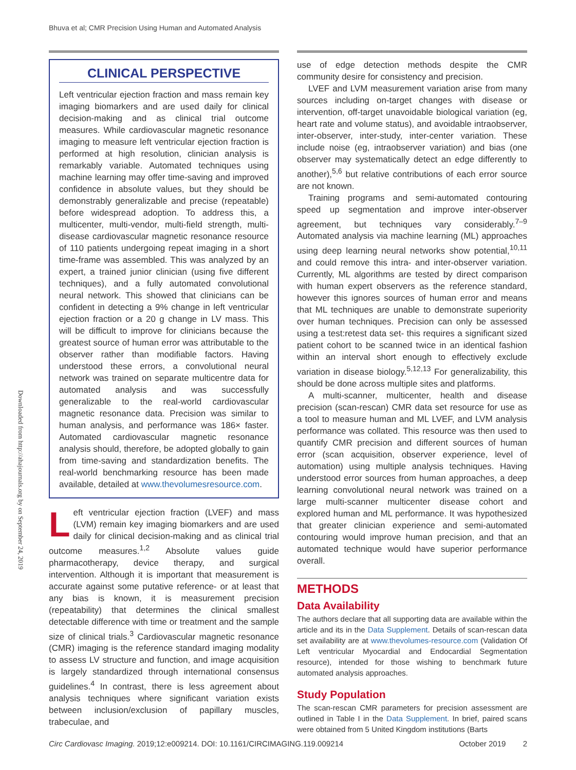Bhuva et al; CMR Precision Using Human and Automated Analysis
Downloaded from http://ahajournals.org by on September 24, 2019
CLINICAL PERSPECTIVE
Left ventricular ejection fraction and mass remain key imaging biomarkers and are used daily for clinical decision-making and as clinical trial outcome measures. While cardiovascular magnetic resonance imaging to measure left ventricular ejection fraction is performed at high resolution, clinician analysis is remarkably variable. Automated techniques using machine learning may offer time-saving and improved confidence in absolute values, but they should be demonstrably generalizable and precise (repeatable) before widespread adoption. To address this, a multicenter, multi-vendor, multi-field strength, multi-disease cardiovascular magnetic resonance resource of 110 patients undergoing repeat imaging in a short time-frame was assembled. This was analyzed by an expert, a trained junior clinician (using five different techniques), and a fully automated convolutional neural network. This showed that clinicians can be confident in detecting a 9% change in left ventricular ejection fraction or a 20 g change in LV mass. This will be difficult to improve for clinicians because the greatest source of human error was attributable to the observer rather than modifiable factors. Having understood these errors, a convolutional neural network was trained on separate multicentre data for automated analysis and was successfully generalizable to the real-world cardiovascular magnetic resonance data. Precision was similar to human analysis, and performance was 186× faster. Automated cardiovascular magnetic resonance analysis should, therefore, be adopted globally to gain from time-saving and standardization benefits. The real-world benchmarking resource has been made available, detailed at www.thevolumesresource.com.
Left ventricular ejection fraction (LVEF) and mass (LVM) remain key imaging biomarkers and are used daily for clinical decision-making and as clinical trial outcome measures.<sup>1,2</sup> Absolute values guide pharmacotherapy, device therapy, and surgical intervention. Although it is important that measurement is accurate against some putative reference- or at least that any bias is known, it is measurement precision (repeatability) that determines the clinical smallest detectable difference with time or treatment and the sample size of clinical trials.<sup>3</sup> Cardiovascular magnetic resonance (CMR) imaging is the reference standard imaging modality to assess LV structure and function, and image acquisition is largely standardized through international consensus guidelines.<sup>4</sup> In contrast, there is less agreement about analysis techniques where significant variation exists between inclusion/exclusion of papillary muscles, trabeculae, and
use of edge detection methods despite the CMR community desire for consistency and precision.
LVEF and LVM measurement variation arise from many sources including on-target changes with disease or intervention, off-target unavoidable biological variation (eg, heart rate and volume status), and avoidable intraobserver, inter-observer, inter-study, inter-center variation. These include noise (eg, intraobserver variation) and bias (one observer may systematically detect an edge differently to another),<sup>5,6</sup> but relative contributions of each error source are not known.
Training programs and semi-automated contouring speed up segmentation and improve inter-observer agreement, but techniques vary considerably.<sup>7–9</sup> Automated analysis via machine learning (ML) approaches using deep learning neural networks show potential,<sup>10,11</sup> and could remove this intra- and inter-observer variation. Currently, ML algorithms are tested by direct comparison with human expert observers as the reference standard, however this ignores sources of human error and means that ML techniques are unable to demonstrate superiority over human techniques. Precision can only be assessed using a test:retest data set- this requires a significant sized patient cohort to be scanned twice in an identical fashion within an interval short enough to effectively exclude variation in disease biology.<sup>5,12,13</sup> For generalizability, this should be done across multiple sites and platforms.
A multi-scanner, multicenter, health and disease precision (scan-rescan) CMR data set resource for use as a tool to measure human and ML LVEF, and LVM analysis performance was collated. This resource was then used to quantify CMR precision and different sources of human error (scan acquisition, observer experience, level of automation) using multiple analysis techniques. Having understood error sources from human approaches, a deep learning convolutional neural network was trained on a large multi-scanner multicenter disease cohort and explored human and ML performance. It was hypothesized that greater clinician experience and semi-automated contouring would improve human precision, and that an automated technique would have superior performance overall.
METHODS
Data Availability
The authors declare that all supporting data are available within the article and its in the Data Supplement. Details of scan-rescan data set availability are at www.thevolumes-resource.com (Validation Of Left ventricular Myocardial and Endocardial Segmentation resource), intended for those wishing to benchmark future automated analysis approaches.
Study Population
The scan-rescan CMR parameters for precision assessment are outlined in Table I in the Data Supplement. In brief, paired scans were obtained from 5 United Kingdom institutions (Barts
Circ Cardiovasc Imaging. 2019;12:e009214. DOI: 10.1161/CIRCIMAGING.119.009214 October 2019 2